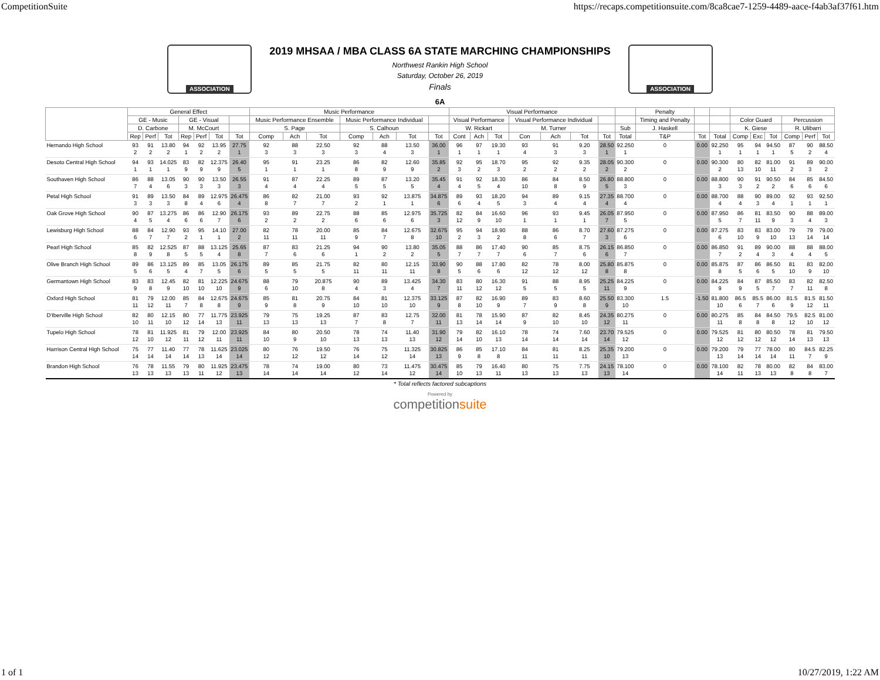CompetitionSuite https://recaps.competitionsuite.com/8ca8cae7-1259-4489-aace-f4ab3af37f61.htm
ASSOCIATION
2019 MHSAA / MBA CLASS 6A STATE MARCHING CHAMPIONSHIPS
Northwest Rankin High School
Saturday, October 26, 2019
Finals
ASSOCIATION
6A
| | General Effect | | | | | | | Music Performance | | | | | | | Visual Performance | | | | | | | | Penalty | | | | | | | | |
| --- | --- | --- | --- | --- | --- | --- | --- | --- | --- | --- | --- | --- | --- | --- | --- | --- | --- | --- | --- | --- | --- | --- | --- | --- | --- | --- | --- | --- | --- | --- | --- |
| | GE - Music | | | GE - Visual | | | | Music Performance Ensemble | | | Music Performance Individual | | | | Visual Performance | | | Visual Performance Individual | | | | | Timing and Penalty | | | Color Guard | | | Percussion | | |
| | D. Carbone | | | M. McCourt | | | | S. Page | | | S. Calhoun | | | | W. Rickart | | | M. Turner | | | | Sub | J. Haskell | | | K. Giese | | | R. Ulibarri | | |
| | Rep | Perf | Tot | Rep | Perf | Tot | Tot | Comp | Ach | Tot | Comp | Ach | Tot | Tot | Cont | Ach | Tot | Con | Ach | Tot | Tot | Total | T&P | Tot | Total | Comp | Exc | Tot | Comp | Perf | Tot |
| Hernando High School | 93 2 | 91 2 | 13.80 2 | 94 1 | 92 2 | 13.95 2 | 27.75 1 | 92 3 | 88 3 | 22.50 3 | 92 3 | 88 4 | 13.50 3 | 36.00 1 | 96 1 | 97 1 | 19.30 1 | 93 4 | 91 3 | 9.20 3 | 28.50 1 | 92.250 1 | 0 | 0.00 | 92.250 1 | 95 1 | 94 1 | 94.50 1 | 87 5 | 90 2 | 88.50 4 |
| Desoto Central High School | 94 1 | 93 1 | 14.025 1 | 83 9 | 82 9 | 12.375 9 | 26.40 5 | 95 1 | 91 1 | 23.25 1 | 86 8 | 82 9 | 12.60 9 | 35.85 2 | 92 3 | 95 2 | 18.70 3 | 95 2 | 92 2 | 9.35 2 | 28.05 2 | 90.300 2 | 0 | 0.00 | 90.300 2 | 80 13 | 82 10 | 81.00 11 | 91 2 | 89 3 | 90.00 2 |
| Southaven High School | 86 7 | 88 4 | 13.05 6 | 90 3 | 90 3 | 13.50 3 | 26.55 3 | 91 4 | 87 4 | 22.25 4 | 89 5 | 87 5 | 13.20 5 | 35.45 4 | 91 4 | 92 5 | 18.30 4 | 86 10 | 84 8 | 8.50 9 | 26.80 5 | 88.800 3 | 0 | 0.00 | 88.800 3 | 90 3 | 91 2 | 90.50 2 | 84 6 | 85 6 | 84.50 6 |
| Petal High School | 91 3 | 89 3 | 13.50 3 | 84 8 | 89 4 | 12.975 6 | 26.475 4 | 86 8 | 82 7 | 21.00 7 | 93 2 | 92 1 | 13.875 1 | 34.875 6 | 89 6 | 93 4 | 18.20 5 | 94 3 | 89 4 | 9.15 4 | 27.35 4 | 88.700 4 | 0 | 0.00 | 88.700 4 | 88 4 | 90 3 | 89.00 4 | 92 1 | 93 1 | 92.50 1 |
| Oak Grove High School | 90 4 | 87 5 | 13.275 4 | 86 6 | 86 6 | 12.90 7 | 26.175 6 | 93 2 | 89 2 | 22.75 2 | 88 6 | 85 6 | 12.975 6 | 35.725 3 | 82 12 | 84 9 | 16.60 10 | 96 1 | 93 1 | 9.45 1 | 26.05 7 | 87.950 5 | 0 | 0.00 | 87.950 5 | 86 7 | 81 11 | 83.50 9 | 90 3 | 88 4 | 89.00 3 |
| Lewisburg High School | 88 6 | 84 7 | 12.90 7 | 93 2 | 95 1 | 14.10 1 | 27.00 2 | 82 11 | 78 11 | 20.00 11 | 85 9 | 84 7 | 12.675 8 | 32.675 10 | 95 2 | 94 3 | 18.90 2 | 88 8 | 86 6 | 8.70 7 | 27.60 3 | 87.275 6 | 0 | 0.00 | 87.275 6 | 83 10 | 83 9 | 83.00 10 | 79 13 | 79 14 | 79.00 14 |
| Pearl High School | 85 8 | 82 9 | 12.525 8 | 87 5 | 88 5 | 13.125 4 | 25.65 8 | 87 7 | 83 6 | 21.25 6 | 94 1 | 90 2 | 13.80 2 | 35.05 5 | 88 7 | 86 7 | 17.40 7 | 90 6 | 85 7 | 8.75 6 | 26.15 6 | 86.850 7 | 0 | 0.00 | 86.850 7 | 91 2 | 89 4 | 90.00 3 | 88 4 | 88 4 | 88.00 5 |
| Olive Branch High School | 89 5 | 86 6 | 13.125 5 | 89 4 | 85 7 | 13.05 5 | 26.175 6 | 89 5 | 85 5 | 21.75 5 | 82 11 | 80 11 | 12.15 11 | 33.90 8 | 90 5 | 88 6 | 17.80 6 | 82 12 | 78 12 | 8.00 12 | 25.80 8 | 85.875 8 | 0 | 0.00 | 85.875 8 | 87 5 | 86 6 | 86.50 5 | 81 10 | 83 9 | 82.00 10 |
| Germantown High School | 83 9 | 83 8 | 12.45 9 | 82 10 | 81 10 | 12.225 10 | 24.675 9 | 88 6 | 79 10 | 20.875 8 | 90 4 | 89 3 | 13.425 4 | 34.30 7 | 83 11 | 80 12 | 16.30 12 | 91 5 | 88 5 | 8.95 5 | 25.25 11 | 84.225 9 | 0 | 0.00 | 84.225 9 | 84 9 | 87 5 | 85.50 7 | 83 7 | 82 11 | 82.50 8 |
| Oxford High School | 81 11 | 79 12 | 12.00 11 | 85 7 | 84 8 | 12.675 8 | 24.675 9 | 85 9 | 81 8 | 20.75 9 | 84 10 | 81 10 | 12.375 10 | 33.125 9 | 87 8 | 82 10 | 16.90 9 | 89 7 | 83 9 | 8.60 8 | 25.50 9 | 83.300 10 | 1.5 | -1.50 | 81.800 10 | 86.5 6 | 85.5 7 | 86.00 6 | 81.5 9 | 81.5 12 | 81.50 11 |
| D'Iberville High School | 82 10 | 80 11 | 12.15 10 | 80 12 | 77 14 | 11.775 13 | 23.925 11 | 79 13 | 75 13 | 19.25 13 | 87 7 | 83 8 | 12.75 7 | 32.00 11 | 81 13 | 78 14 | 15.90 14 | 87 9 | 82 10 | 8.45 10 | 24.35 12 | 80.275 11 | 0 | 0.00 | 80.275 11 | 85 8 | 84 8 | 84.50 8 | 79.5 12 | 82.5 10 | 81.00 12 |
| Tupelo High School | 78 12 | 81 10 | 11.925 12 | 81 11 | 79 12 | 12.00 11 | 23.925 11 | 84 10 | 80 9 | 20.50 10 | 78 13 | 74 13 | 11.40 13 | 31.90 12 | 79 14 | 82 10 | 16.10 13 | 78 14 | 74 14 | 7.60 14 | 23.70 14 | 79.525 12 | 0 | 0.00 | 79.525 12 | 81 12 | 80 12 | 80.50 12 | 78 14 | 81 13 | 79.50 13 |
| Harrison Central High School | 75 14 | 77 14 | 11.40 14 | 77 14 | 78 13 | 11.625 14 | 23.025 14 | 80 12 | 76 12 | 19.50 12 | 76 14 | 75 12 | 11.325 14 | 30.825 13 | 86 9 | 85 8 | 17.10 8 | 84 11 | 81 11 | 8.25 11 | 25.35 10 | 79.200 13 | 0 | 0.00 | 79.200 13 | 79 14 | 77 14 | 78.00 14 | 80 11 | 84.5 7 | 82.25 9 |
| Brandon High School | 76 13 | 78 13 | 11.55 13 | 79 13 | 80 11 | 11.925 12 | 23.475 13 | 78 14 | 74 14 | 19.00 14 | 80 12 | 73 14 | 11.475 12 | 30.475 14 | 85 10 | 79 13 | 16.40 11 | 80 13 | 75 13 | 7.75 13 | 24.15 13 | 78.100 14 | 0 | 0.00 | 78.100 14 | 82 11 | 78 13 | 80.00 13 | 82 8 | 84 8 | 83.00 7 |
* Total reflects factored subcaptions
Powered by
competitionsuite
1 of 1 10/27/2019, 1:22 AM